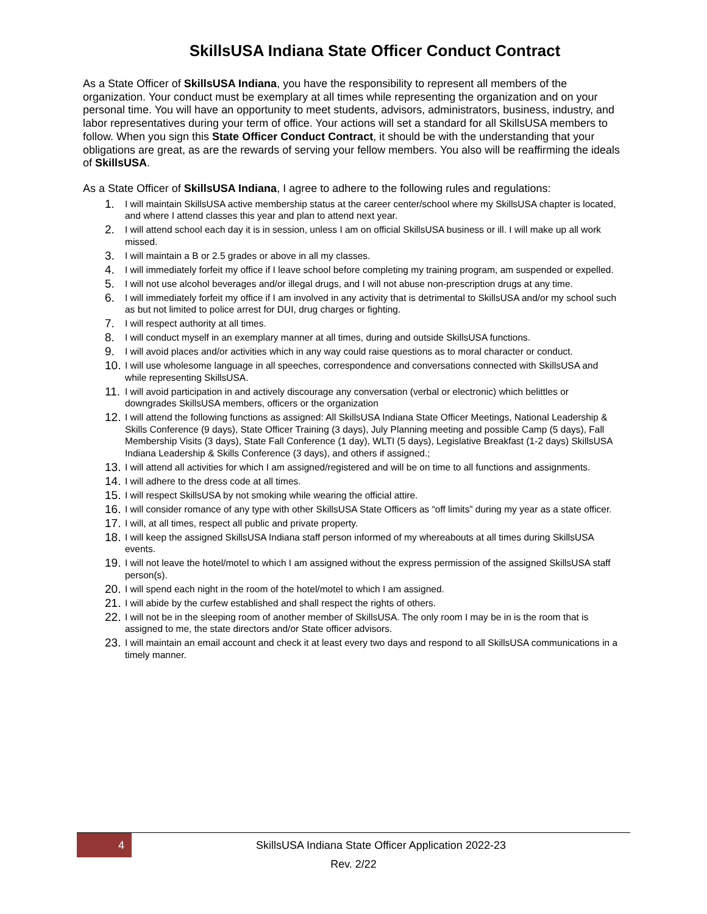SkillsUSA Indiana State Officer Conduct Contract
As a State Officer of SkillsUSA Indiana, you have the responsibility to represent all members of the organization. Your conduct must be exemplary at all times while representing the organization and on your personal time. You will have an opportunity to meet students, advisors, administrators, business, industry, and labor representatives during your term of office. Your actions will set a standard for all SkillsUSA members to follow. When you sign this State Officer Conduct Contract, it should be with the understanding that your obligations are great, as are the rewards of serving your fellow members. You also will be reaffirming the ideals of SkillsUSA.
As a State Officer of SkillsUSA Indiana, I agree to adhere to the following rules and regulations:
1. I will maintain SkillsUSA active membership status at the career center/school where my SkillsUSA chapter is located, and where I attend classes this year and plan to attend next year.
2. I will attend school each day it is in session, unless I am on official SkillsUSA business or ill. I will make up all work missed.
3. I will maintain a B or 2.5 grades or above in all my classes.
4. I will immediately forfeit my office if I leave school before completing my training program, am suspended or expelled.
5. I will not use alcohol beverages and/or illegal drugs, and I will not abuse non-prescription drugs at any time.
6. I will immediately forfeit my office if I am involved in any activity that is detrimental to SkillsUSA and/or my school such as but not limited to police arrest for DUI, drug charges or fighting.
7. I will respect authority at all times.
8. I will conduct myself in an exemplary manner at all times, during and outside SkillsUSA functions.
9. I will avoid places and/or activities which in any way could raise questions as to moral character or conduct.
10. I will use wholesome language in all speeches, correspondence and conversations connected with SkillsUSA and while representing SkillsUSA.
11. I will avoid participation in and actively discourage any conversation (verbal or electronic) which belittles or downgrades SkillsUSA members, officers or the organization
12. I will attend the following functions as assigned: All SkillsUSA Indiana State Officer Meetings, National Leadership & Skills Conference (9 days), State Officer Training (3 days), July Planning meeting and possible Camp (5 days), Fall Membership Visits (3 days), State Fall Conference (1 day), WLTI (5 days), Legislative Breakfast (1-2 days) SkillsUSA Indiana Leadership & Skills Conference (3 days), and others if assigned.;
13. I will attend all activities for which I am assigned/registered and will be on time to all functions and assignments.
14. I will adhere to the dress code at all times.
15. I will respect SkillsUSA by not smoking while wearing the official attire.
16. I will consider romance of any type with other SkillsUSA State Officers as “off limits” during my year as a state officer.
17. I will, at all times, respect all public and private property.
18. I will keep the assigned SkillsUSA Indiana staff person informed of my whereabouts at all times during SkillsUSA events.
19. I will not leave the hotel/motel to which I am assigned without the express permission of the assigned SkillsUSA staff person(s).
20. I will spend each night in the room of the hotel/motel to which I am assigned.
21. I will abide by the curfew established and shall respect the rights of others.
22. I will not be in the sleeping room of another member of SkillsUSA. The only room I may be in is the room that is assigned to me, the state directors and/or State officer advisors.
23. I will maintain an email account and check it at least every two days and respond to all SkillsUSA communications in a timely manner.
4
SkillsUSA Indiana State Officer Application 2022-23
Rev. 2/22